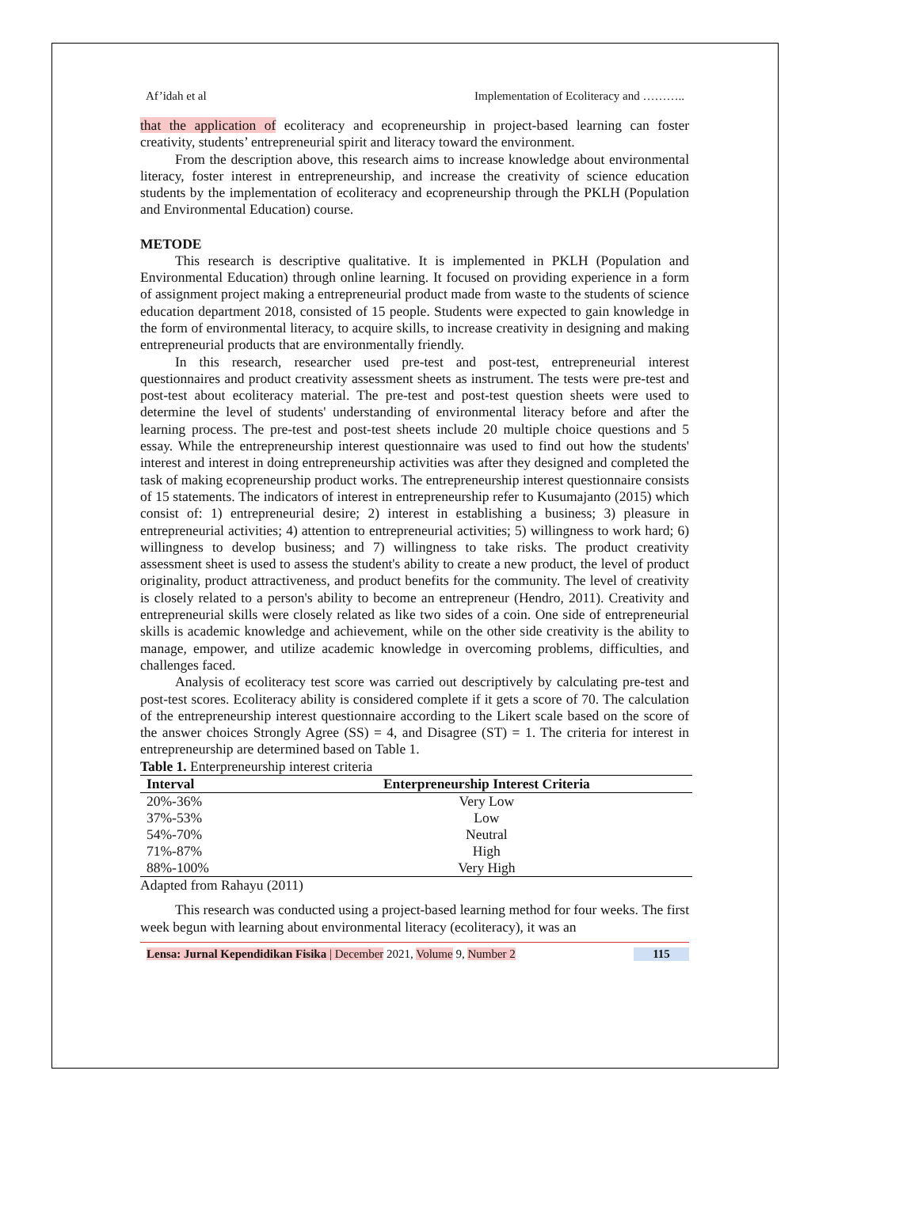Af’idah et al Implementation of Ecoliteracy and ………..
that the application of ecoliteracy and ecopreneurship in project-based learning can foster creativity, students’ entrepreneurial spirit and literacy toward the environment.
From the description above, this research aims to increase knowledge about environmental literacy, foster interest in entrepreneurship, and increase the creativity of science education students by the implementation of ecoliteracy and ecopreneurship through the PKLH (Population and Environmental Education) course.
METODE
This research is descriptive qualitative. It is implemented in PKLH (Population and Environmental Education) through online learning. It focused on providing experience in a form of assignment project making a entrepreneurial product made from waste to the students of science education department 2018, consisted of 15 people. Students were expected to gain knowledge in the form of environmental literacy, to acquire skills, to increase creativity in designing and making entrepreneurial products that are environmentally friendly.
In this research, researcher used pre-test and post-test, entrepreneurial interest questionnaires and product creativity assessment sheets as instrument. The tests were pre-test and post-test about ecoliteracy material. The pre-test and post-test question sheets were used to determine the level of students' understanding of environmental literacy before and after the learning process. The pre-test and post-test sheets include 20 multiple choice questions and 5 essay. While the entrepreneurship interest questionnaire was used to find out how the students' interest and interest in doing entrepreneurship activities was after they designed and completed the task of making ecopreneurship product works. The entrepreneurship interest questionnaire consists of 15 statements. The indicators of interest in entrepreneurship refer to Kusumajanto (2015) which consist of: 1) entrepreneurial desire; 2) interest in establishing a business; 3) pleasure in entrepreneurial activities; 4) attention to entrepreneurial activities; 5) willingness to work hard; 6) willingness to develop business; and 7) willingness to take risks. The product creativity assessment sheet is used to assess the student's ability to create a new product, the level of product originality, product attractiveness, and product benefits for the community. The level of creativity is closely related to a person's ability to become an entrepreneur (Hendro, 2011). Creativity and entrepreneurial skills were closely related as like two sides of a coin. One side of entrepreneurial skills is academic knowledge and achievement, while on the other side creativity is the ability to manage, empower, and utilize academic knowledge in overcoming problems, difficulties, and challenges faced.
Analysis of ecoliteracy test score was carried out descriptively by calculating pre-test and post-test scores. Ecoliteracy ability is considered complete if it gets a score of 70. The calculation of the entrepreneurship interest questionnaire according to the Likert scale based on the score of the answer choices Strongly Agree (SS) = 4, and Disagree (ST) = 1. The criteria for interest in entrepreneurship are determined based on Table 1.
Table 1. Enterpreneurship interest criteria
| Interval | Enterpreneurship Interest Criteria |
| --- | --- |
| 20%-36% | Very Low |
| 37%-53% | Low |
| 54%-70% | Neutral |
| 71%-87% | High |
| 88%-100% | Very High |
Adapted from Rahayu (2011)
This research was conducted using a project-based learning method for four weeks. The first week begun with learning about environmental literacy (ecoliteracy), it was an
Lensa: Jurnal Kependidikan Fisika | December 2021, Volume 9, Number 2 115